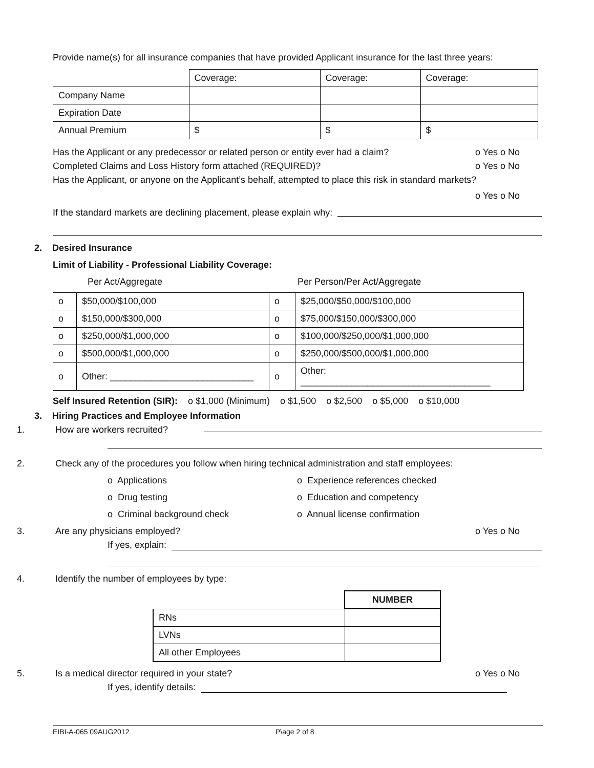Provide name(s) for all insurance companies that have provided Applicant insurance for the last three years:
| | Coverage: | Coverage: | Coverage: |
| Company Name | | | |
| Expiration Date | | | |
| Annual Premium | $ | $ | $ |
Has the Applicant or any predecessor or related person or entity ever had a claim? o Yes o No
Completed Claims and Loss History form attached (REQUIRED)? o Yes o No
Has the Applicant, or anyone on the Applicant’s behalf, attempted to place this risk in standard markets?
o Yes o No
If the standard markets are declining placement, please explain why:
2. Desired Insurance
Limit of Liability - Professional Liability Coverage:
Per Act/Aggregate Per Person/Per Act/Aggregate
| o | $50,000/$100,000 | o | $25,000/$50,000/$100,000 |
| o | $150,000/$300,000 | o | $75,000/$150,000/$300,000 |
| o | $250,000/$1,000,000 | o | $100,000/$250,000/$1,000,000 |
| o | $500,000/$1,000,000 | o | $250,000/$500,000/$1,000,000 |
| o | Other: ____________________________ | o | Other: _____________________________________ |
Self Insured Retention (SIR): o $1,000 (Minimum) o $1,500 o $2,500 o $5,000 o $10,000
3. Hiring Practices and Employee Information
1. How are workers recruited?
2. Check any of the procedures you follow when hiring technical administration and staff employees:
o Applications o Experience references checked o Drug testing o Education and competency o Criminal background check o Annual license confirmation
3. Are any physicians employed? o Yes o No
If yes, explain:
4. Identify the number of employees by type:
| | NUMBER |
| RNs | |
| LVNs | |
| All other Employees | |
5. Is a medical director required in your state? o Yes o No
If yes, identify details:
EIBI-A-065 09AUG2012 P\age 2 of 8